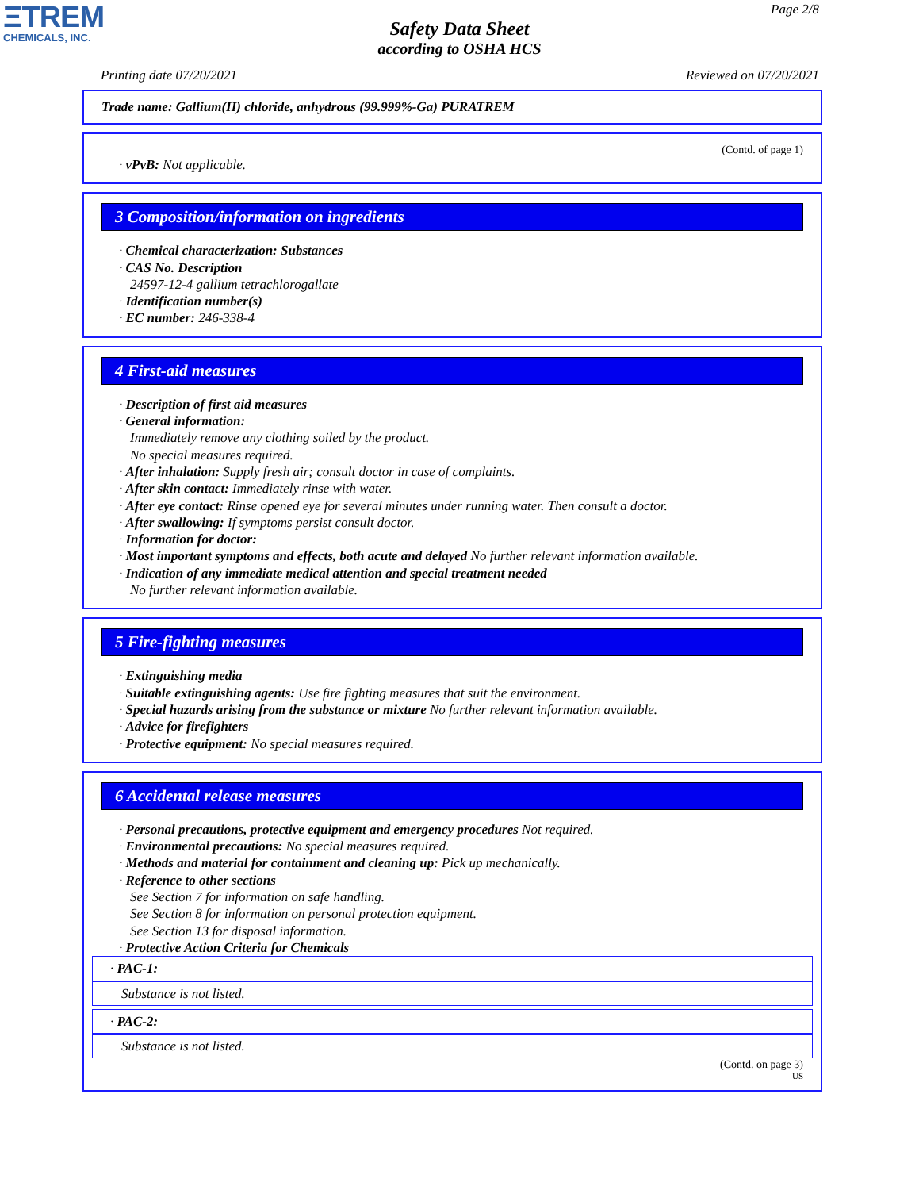ΞTREM
CHEMICALS, INC.
Page 2/8
Safety Data Sheet
according to OSHA HCS
Printing date 07/20/2021 Reviewed on 07/20/2021
Trade name: Gallium(II) chloride, anhydrous (99.999%-Ga) PURATREM
(Contd. of page 1)
· vPvB: Not applicable.
3 Composition/information on ingredients
· Chemical characterization: Substances
· CAS No. Description
24597-12-4 gallium tetrachlorogallate
· Identification number(s)
· EC number: 246-338-4
4 First-aid measures
· Description of first aid measures
· General information:
Immediately remove any clothing soiled by the product.
No special measures required.
· After inhalation: Supply fresh air; consult doctor in case of complaints.
· After skin contact: Immediately rinse with water.
· After eye contact: Rinse opened eye for several minutes under running water. Then consult a doctor.
· After swallowing: If symptoms persist consult doctor.
· Information for doctor:
· Most important symptoms and effects, both acute and delayed No further relevant information available.
· Indication of any immediate medical attention and special treatment needed
No further relevant information available.
5 Fire-fighting measures
· Extinguishing media
· Suitable extinguishing agents: Use fire fighting measures that suit the environment.
· Special hazards arising from the substance or mixture No further relevant information available.
· Advice for firefighters
· Protective equipment: No special measures required.
6 Accidental release measures
· Personal precautions, protective equipment and emergency procedures Not required.
· Environmental precautions: No special measures required.
· Methods and material for containment and cleaning up: Pick up mechanically.
· Reference to other sections
See Section 7 for information on safe handling.
See Section 8 for information on personal protection equipment.
See Section 13 for disposal information.
· Protective Action Criteria for Chemicals
· PAC-1:
Substance is not listed.
· PAC-2:
Substance is not listed.
(Contd. on page 3)
US